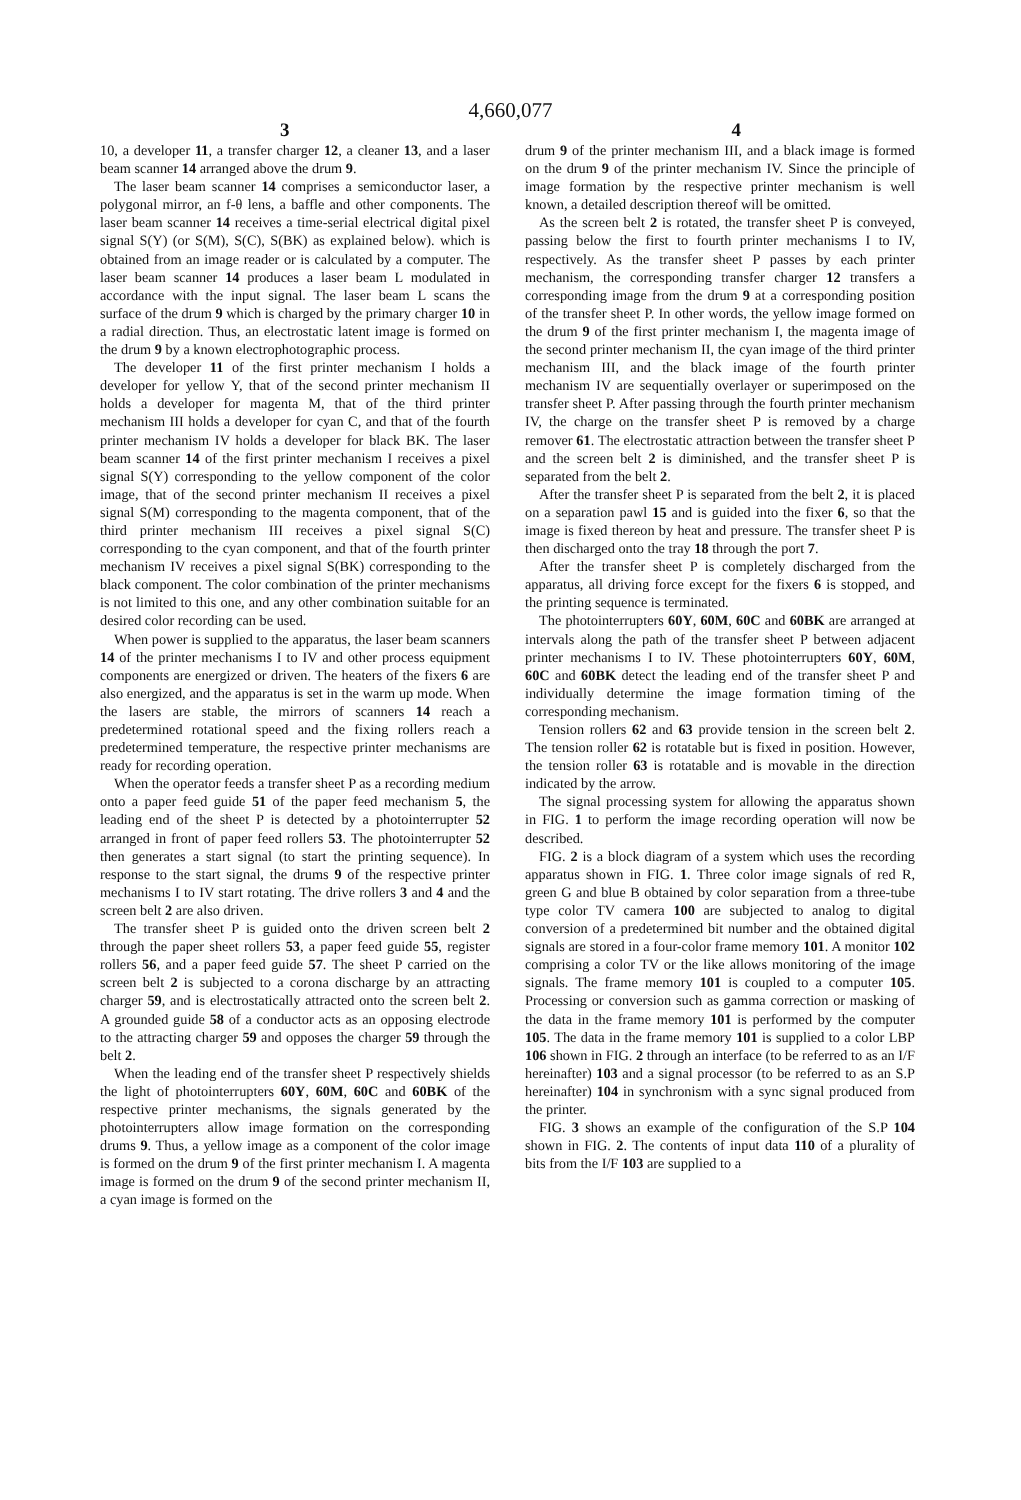4,660,077
3 4
10, a developer 11, a transfer charger 12, a cleaner 13, and a laser beam scanner 14 arranged above the drum 9.
The laser beam scanner 14 comprises a semiconductor laser, a polygonal mirror, an f-θ lens, a baffle and other components. The laser beam scanner 14 receives a time-serial electrical digital pixel signal S(Y) (or S(M), S(C), S(BK) as explained below). which is obtained from an image reader or is calculated by a computer. The laser beam scanner 14 produces a laser beam L modulated in accordance with the input signal. The laser beam L scans the surface of the drum 9 which is charged by the primary charger 10 in a radial direction. Thus, an electrostatic latent image is formed on the drum 9 by a known electrophotographic process.
The developer 11 of the first printer mechanism I holds a developer for yellow Y, that of the second printer mechanism II holds a developer for magenta M, that of the third printer mechanism III holds a developer for cyan C, and that of the fourth printer mechanism IV holds a developer for black BK. The laser beam scanner 14 of the first printer mechanism I receives a pixel signal S(Y) corresponding to the yellow component of the color image, that of the second printer mechanism II receives a pixel signal S(M) corresponding to the magenta component, that of the third printer mechanism III receives a pixel signal S(C) corresponding to the cyan component, and that of the fourth printer mechanism IV receives a pixel signal S(BK) corresponding to the black component. The color combination of the printer mechanisms is not limited to this one, and any other combination suitable for an desired color recording can be used.
When power is supplied to the apparatus, the laser beam scanners 14 of the printer mechanisms I to IV and other process equipment components are energized or driven. The heaters of the fixers 6 are also energized, and the apparatus is set in the warm up mode. When the lasers are stable, the mirrors of scanners 14 reach a predetermined rotational speed and the fixing rollers reach a predetermined temperature, the respective printer mechanisms are ready for recording operation.
When the operator feeds a transfer sheet P as a recording medium onto a paper feed guide 51 of the paper feed mechanism 5, the leading end of the sheet P is detected by a photointerrupter 52 arranged in front of paper feed rollers 53. The photointerrupter 52 then generates a start signal (to start the printing sequence). In response to the start signal, the drums 9 of the respective printer mechanisms I to IV start rotating. The drive rollers 3 and 4 and the screen belt 2 are also driven.
The transfer sheet P is guided onto the driven screen belt 2 through the paper sheet rollers 53, a paper feed guide 55, register rollers 56, and a paper feed guide 57. The sheet P carried on the screen belt 2 is subjected to a corona discharge by an attracting charger 59, and is electrostatically attracted onto the screen belt 2. A grounded guide 58 of a conductor acts as an opposing electrode to the attracting charger 59 and opposes the charger 59 through the belt 2.
When the leading end of the transfer sheet P respectively shields the light of photointerrupters 60Y, 60M, 60C and 60BK of the respective printer mechanisms, the signals generated by the photointerrupters allow image formation on the corresponding drums 9. Thus, a yellow image as a component of the color image is formed on the drum 9 of the first printer mechanism I. A magenta image is formed on the drum 9 of the second printer mechanism II, a cyan image is formed on the
drum 9 of the printer mechanism III, and a black image is formed on the drum 9 of the printer mechanism IV. Since the principle of image formation by the respective printer mechanism is well known, a detailed description thereof will be omitted.
As the screen belt 2 is rotated, the transfer sheet P is conveyed, passing below the first to fourth printer mechanisms I to IV, respectively. As the transfer sheet P passes by each printer mechanism, the corresponding transfer charger 12 transfers a corresponding image from the drum 9 at a corresponding position of the transfer sheet P. In other words, the yellow image formed on the drum 9 of the first printer mechanism I, the magenta image of the second printer mechanism II, the cyan image of the third printer mechanism III, and the black image of the fourth printer mechanism IV are sequentially overlayer or superimposed on the transfer sheet P. After passing through the fourth printer mechanism IV, the charge on the transfer sheet P is removed by a charge remover 61. The electrostatic attraction between the transfer sheet P and the screen belt 2 is diminished, and the transfer sheet P is separated from the belt 2.
After the transfer sheet P is separated from the belt 2, it is placed on a separation pawl 15 and is guided into the fixer 6, so that the image is fixed thereon by heat and pressure. The transfer sheet P is then discharged onto the tray 18 through the port 7.
After the transfer sheet P is completely discharged from the apparatus, all driving force except for the fixers 6 is stopped, and the printing sequence is terminated.
The photointerrupters 60Y, 60M, 60C and 60BK are arranged at intervals along the path of the transfer sheet P between adjacent printer mechanisms I to IV. These photointerrupters 60Y, 60M, 60C and 60BK detect the leading end of the transfer sheet P and individually determine the image formation timing of the corresponding mechanism.
Tension rollers 62 and 63 provide tension in the screen belt 2. The tension roller 62 is rotatable but is fixed in position. However, the tension roller 63 is rotatable and is movable in the direction indicated by the arrow.
The signal processing system for allowing the apparatus shown in FIG. 1 to perform the image recording operation will now be described.
FIG. 2 is a block diagram of a system which uses the recording apparatus shown in FIG. 1. Three color image signals of red R, green G and blue B obtained by color separation from a three-tube type color TV camera 100 are subjected to analog to digital conversion of a predetermined bit number and the obtained digital signals are stored in a four-color frame memory 101. A monitor 102 comprising a color TV or the like allows monitoring of the image signals. The frame memory 101 is coupled to a computer 105. Processing or conversion such as gamma correction or masking of the data in the frame memory 101 is performed by the computer 105. The data in the frame memory 101 is supplied to a color LBP 106 shown in FIG. 2 through an interface (to be referred to as an I/F hereinafter) 103 and a signal processor (to be referred to as an S.P hereinafter) 104 in synchronism with a sync signal produced from the printer.
FIG. 3 shows an example of the configuration of the S.P 104 shown in FIG. 2. The contents of input data 110 of a plurality of bits from the I/F 103 are supplied to a